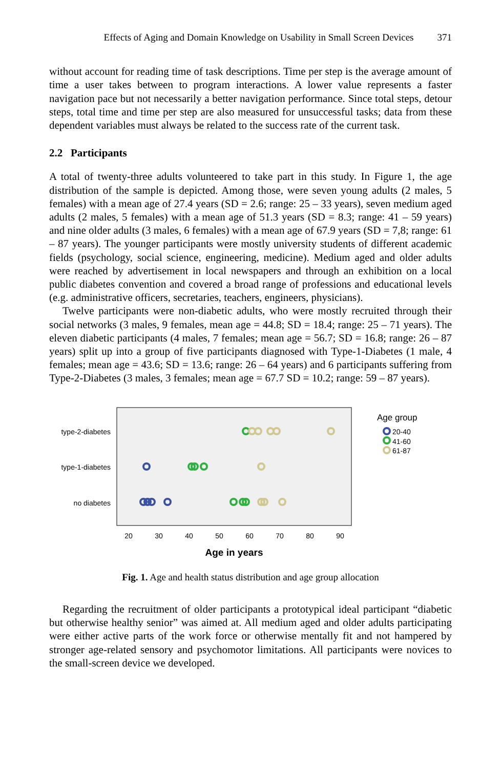Effects of Aging and Domain Knowledge on Usability in Small Screen Devices 371
without account for reading time of task descriptions. Time per step is the average amount of time a user takes between to program interactions. A lower value represents a faster navigation pace but not necessarily a better navigation performance. Since total steps, detour steps, total time and time per step are also measured for unsuccessful tasks; data from these dependent variables must always be related to the success rate of the current task.
2.2 Participants
A total of twenty-three adults volunteered to take part in this study. In Figure 1, the age distribution of the sample is depicted. Among those, were seven young adults (2 males, 5 females) with a mean age of 27.4 years (SD = 2.6; range: 25 – 33 years), seven medium aged adults (2 males, 5 females) with a mean age of 51.3 years (SD = 8.3; range: 41 – 59 years) and nine older adults (3 males, 6 females) with a mean age of 67.9 years (SD = 7,8; range: 61 – 87 years). The younger participants were mostly university students of different academic fields (psychology, social science, engineering, medicine). Medium aged and older adults were reached by advertisement in local newspapers and through an exhibition on a local public diabetes convention and covered a broad range of professions and educational levels (e.g. administrative officers, secretaries, teachers, engineers, physicians).
Twelve participants were non-diabetic adults, who were mostly recruited through their social networks (3 males, 9 females, mean age = 44.8; SD = 18.4; range: 25 – 71 years). The eleven diabetic participants (4 males, 7 females; mean age = 56.7; SD = 16.8; range: 26 – 87 years) split up into a group of five participants diagnosed with Type-1-Diabetes (1 male, 4 females; mean age = 43.6; SD = 13.6; range: 26 – 64 years) and 6 participants suffering from Type-2-Diabetes (3 males, 3 females; mean age = 67.7 SD = 10.2; range: 59 – 87 years).
type-2-diabetes
type-1-diabetes
no diabetes
20
30
40
50
60
70
80
90
Age in years
Age group
20-40
41-60
61-87
Fig. 1. Age and health status distribution and age group allocation
Regarding the recruitment of older participants a prototypical ideal participant “diabetic but otherwise healthy senior” was aimed at. All medium aged and older adults participating were either active parts of the work force or otherwise mentally fit and not hampered by stronger age-related sensory and psychomotor limitations. All participants were novices to the small-screen device we developed.